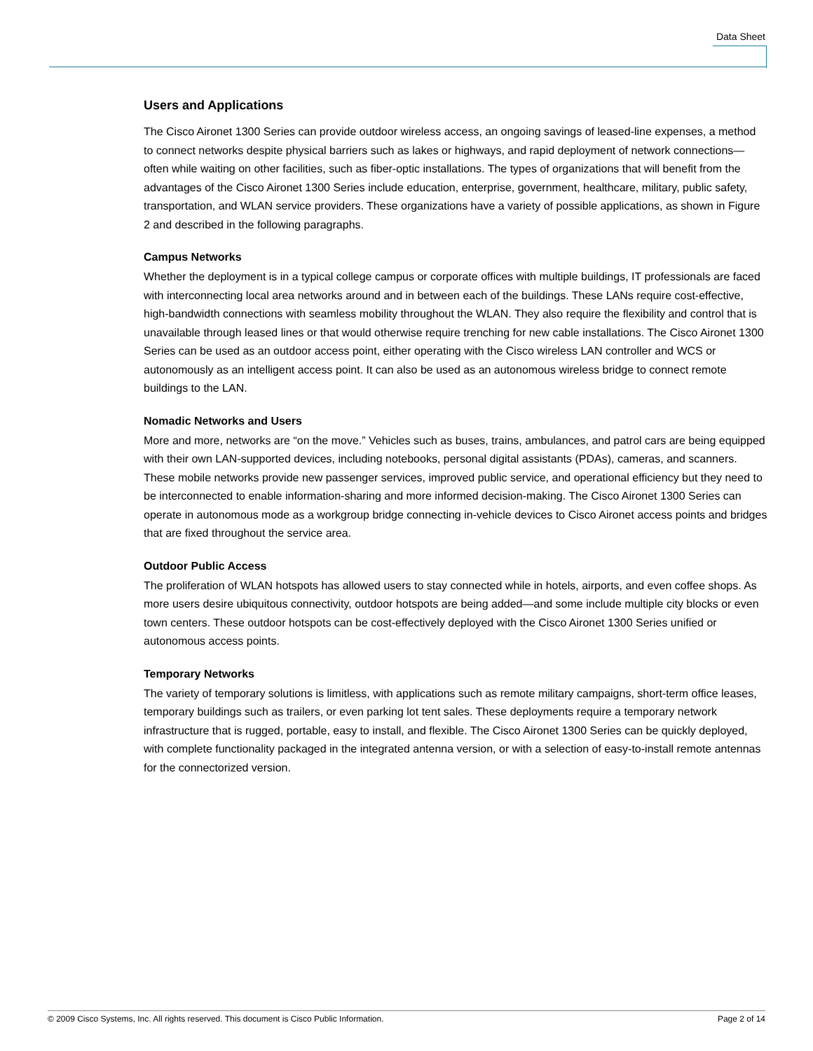Data Sheet
Users and Applications
The Cisco Aironet 1300 Series can provide outdoor wireless access, an ongoing savings of leased-line expenses, a method to connect networks despite physical barriers such as lakes or highways, and rapid deployment of network connections—often while waiting on other facilities, such as fiber-optic installations. The types of organizations that will benefit from the advantages of the Cisco Aironet 1300 Series include education, enterprise, government, healthcare, military, public safety, transportation, and WLAN service providers. These organizations have a variety of possible applications, as shown in Figure 2 and described in the following paragraphs.
Campus Networks
Whether the deployment is in a typical college campus or corporate offices with multiple buildings, IT professionals are faced with interconnecting local area networks around and in between each of the buildings. These LANs require cost-effective, high-bandwidth connections with seamless mobility throughout the WLAN. They also require the flexibility and control that is unavailable through leased lines or that would otherwise require trenching for new cable installations. The Cisco Aironet 1300 Series can be used as an outdoor access point, either operating with the Cisco wireless LAN controller and WCS or autonomously as an intelligent access point. It can also be used as an autonomous wireless bridge to connect remote buildings to the LAN.
Nomadic Networks and Users
More and more, networks are “on the move.” Vehicles such as buses, trains, ambulances, and patrol cars are being equipped with their own LAN-supported devices, including notebooks, personal digital assistants (PDAs), cameras, and scanners. These mobile networks provide new passenger services, improved public service, and operational efficiency but they need to be interconnected to enable information-sharing and more informed decision-making. The Cisco Aironet 1300 Series can operate in autonomous mode as a workgroup bridge connecting in-vehicle devices to Cisco Aironet access points and bridges that are fixed throughout the service area.
Outdoor Public Access
The proliferation of WLAN hotspots has allowed users to stay connected while in hotels, airports, and even coffee shops. As more users desire ubiquitous connectivity, outdoor hotspots are being added—and some include multiple city blocks or even town centers. These outdoor hotspots can be cost-effectively deployed with the Cisco Aironet 1300 Series unified or autonomous access points.
Temporary Networks
The variety of temporary solutions is limitless, with applications such as remote military campaigns, short-term office leases, temporary buildings such as trailers, or even parking lot tent sales. These deployments require a temporary network infrastructure that is rugged, portable, easy to install, and flexible. The Cisco Aironet 1300 Series can be quickly deployed, with complete functionality packaged in the integrated antenna version, or with a selection of easy-to-install remote antennas for the connectorized version.
© 2009 Cisco Systems, Inc. All rights reserved. This document is Cisco Public Information. Page 2 of 14